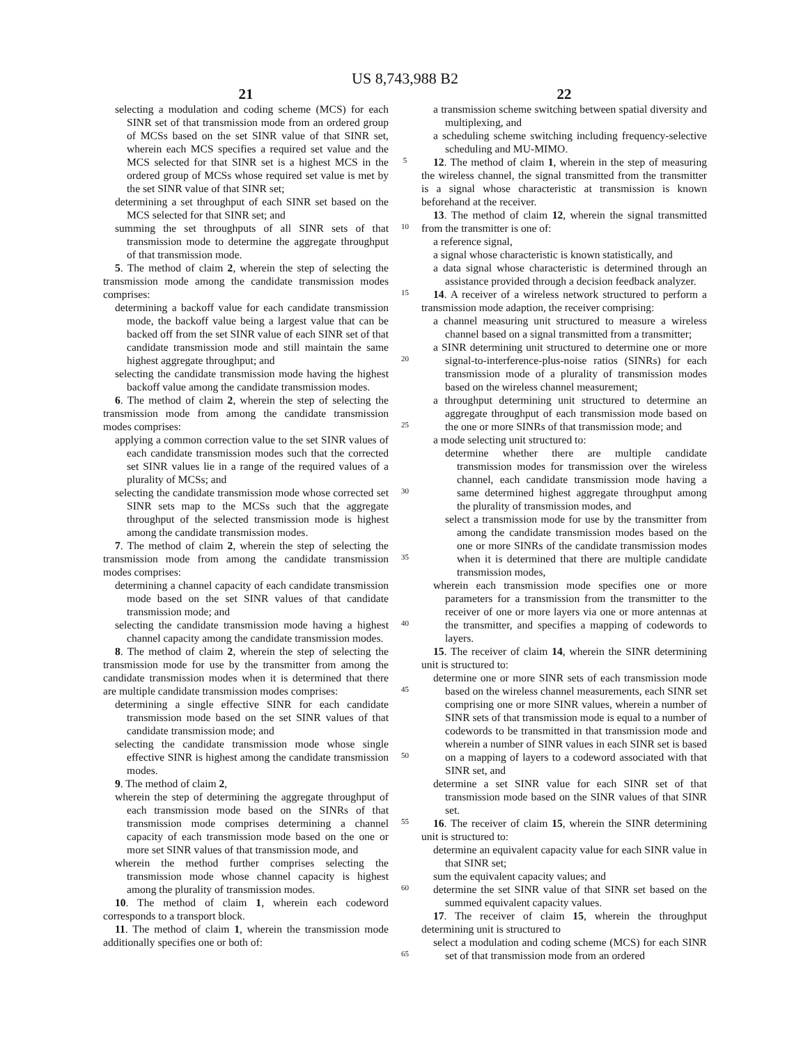US 8,743,988 B2
21
selecting a modulation and coding scheme (MCS) for each SINR set of that transmission mode from an ordered group of MCSs based on the set SINR value of that SINR set, wherein each MCS specifies a required set value and the MCS selected for that SINR set is a highest MCS in the ordered group of MCSs whose required set value is met by the set SINR value of that SINR set;
determining a set throughput of each SINR set based on the MCS selected for that SINR set; and
summing the set throughputs of all SINR sets of that transmission mode to determine the aggregate throughput of that transmission mode.
5. The method of claim 2, wherein the step of selecting the transmission mode among the candidate transmission modes comprises:
determining a backoff value for each candidate transmission mode, the backoff value being a largest value that can be backed off from the set SINR value of each SINR set of that candidate transmission mode and still maintain the same highest aggregate throughput; and
selecting the candidate transmission mode having the highest backoff value among the candidate transmission modes.
6. The method of claim 2, wherein the step of selecting the transmission mode from among the candidate transmission modes comprises:
applying a common correction value to the set SINR values of each candidate transmission modes such that the corrected set SINR values lie in a range of the required values of a plurality of MCSs; and
selecting the candidate transmission mode whose corrected set SINR sets map to the MCSs such that the aggregate throughput of the selected transmission mode is highest among the candidate transmission modes.
7. The method of claim 2, wherein the step of selecting the transmission mode from among the candidate transmission modes comprises:
determining a channel capacity of each candidate transmission mode based on the set SINR values of that candidate transmission mode; and
selecting the candidate transmission mode having a highest channel capacity among the candidate transmission modes.
8. The method of claim 2, wherein the step of selecting the transmission mode for use by the transmitter from among the candidate transmission modes when it is determined that there are multiple candidate transmission modes comprises:
determining a single effective SINR for each candidate transmission mode based on the set SINR values of that candidate transmission mode; and
selecting the candidate transmission mode whose single effective SINR is highest among the candidate transmission modes.
9. The method of claim 2,
wherein the step of determining the aggregate throughput of each transmission mode based on the SINRs of that transmission mode comprises determining a channel capacity of each transmission mode based on the one or more set SINR values of that transmission mode, and
wherein the method further comprises selecting the transmission mode whose channel capacity is highest among the plurality of transmission modes.
10. The method of claim 1, wherein each codeword corresponds to a transport block.
11. The method of claim 1, wherein the transmission mode additionally specifies one or both of:
5
10
15
20
25
30
35
40
45
50
55
60
65
22
a transmission scheme switching between spatial diversity and multiplexing, and
a scheduling scheme switching including frequency-selective scheduling and MU-MIMO.
12. The method of claim 1, wherein in the step of measuring the wireless channel, the signal transmitted from the transmitter is a signal whose characteristic at transmission is known beforehand at the receiver.
13. The method of claim 12, wherein the signal transmitted from the transmitter is one of:
a reference signal,
a signal whose characteristic is known statistically, and
a data signal whose characteristic is determined through an assistance provided through a decision feedback analyzer.
14. A receiver of a wireless network structured to perform a transmission mode adaption, the receiver comprising:
a channel measuring unit structured to measure a wireless channel based on a signal transmitted from a transmitter;
a SINR determining unit structured to determine one or more signal-to-interference-plus-noise ratios (SINRs) for each transmission mode of a plurality of transmission modes based on the wireless channel measurement;
a throughput determining unit structured to determine an aggregate throughput of each transmission mode based on the one or more SINRs of that transmission mode; and
a mode selecting unit structured to:
determine whether there are multiple candidate transmission modes for transmission over the wireless channel, each candidate transmission mode having a same determined highest aggregate throughput among the plurality of transmission modes, and
select a transmission mode for use by the transmitter from among the candidate transmission modes based on the one or more SINRs of the candidate transmission modes when it is determined that there are multiple candidate transmission modes,
wherein each transmission mode specifies one or more parameters for a transmission from the transmitter to the receiver of one or more layers via one or more antennas at the transmitter, and specifies a mapping of codewords to layers.
15. The receiver of claim 14, wherein the SINR determining unit is structured to:
determine one or more SINR sets of each transmission mode based on the wireless channel measurements, each SINR set comprising one or more SINR values, wherein a number of SINR sets of that transmission mode is equal to a number of codewords to be transmitted in that transmission mode and wherein a number of SINR values in each SINR set is based on a mapping of layers to a codeword associated with that SINR set, and
determine a set SINR value for each SINR set of that transmission mode based on the SINR values of that SINR set.
16. The receiver of claim 15, wherein the SINR determining unit is structured to:
determine an equivalent capacity value for each SINR value in that SINR set;
sum the equivalent capacity values; and
determine the set SINR value of that SINR set based on the summed equivalent capacity values.
17. The receiver of claim 15, wherein the throughput determining unit is structured to
select a modulation and coding scheme (MCS) for each SINR set of that transmission mode from an ordered